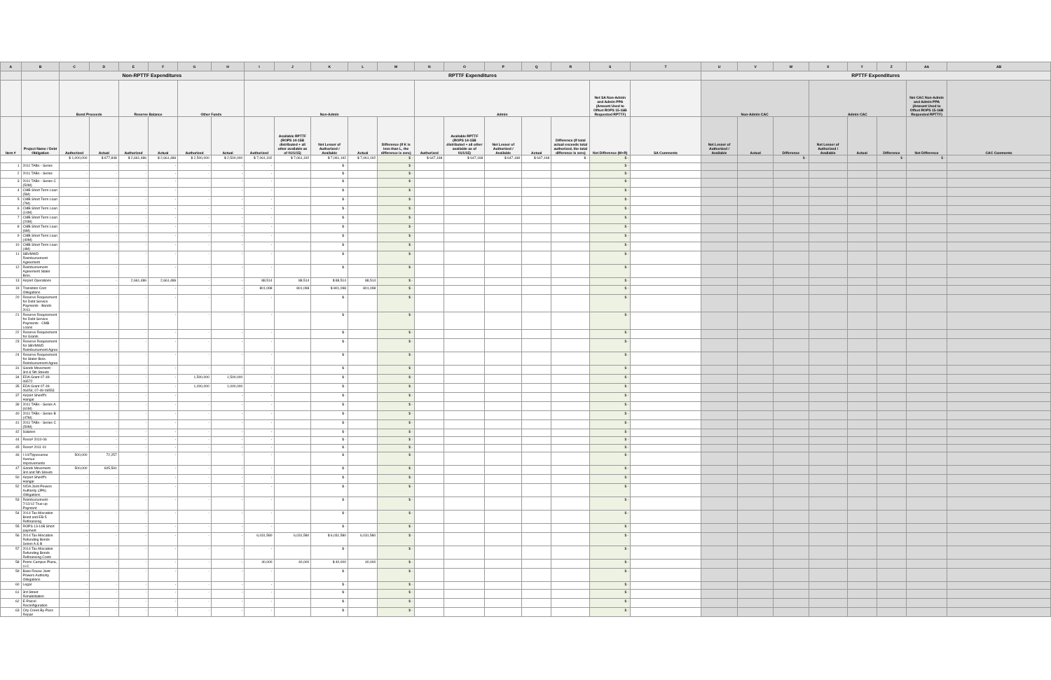| A | B | C | D | E | F | G | H | I | J | K | L | M | N | O | P | Q | R | S | T | U | V | W | X | Y | Z | AA | AB |
| --- | --- | --- | --- | --- | --- | --- | --- | --- | --- | --- | --- | --- | --- | --- | --- | --- | --- | --- | --- | --- | --- | --- | --- | --- | --- | --- | --- |
| | | Non-RPTTF Expenditures | | | | | | RPTTF Expenditures | | | | | | | | | | | | RPTTF Expenditures | | | | | | | |
| | | Bond Proceeds | | Reserve Balance | | Other Funds | | Non-Admin | | | | | Admin | | | | | Net SA Non-Admin and Admin PPA (Amount Used to Offset ROPS 15-16B Requested RPTTF) | | Non-Admin CAC | | | Admin CAC | | | Net CAC Non-Admin and Admin PPA (Amount Used to Offset ROPS 15-16B Requested RPTTF) | |
| Item # | Project Name / Debt Obligation | Authorized | Actual | Authorized | Actual | Authorized | Actual | Authorized | Available RPTTF (ROPS 14-15B distributed + all other available as of 01/1/15) | Net Lesser of Authorized / Available | Actual | Difference (If K is less than L, the difference is zero) | Authorized | Available RPTTF (ROPS 14-15B distributed + all other available as of 01/1/15) | Net Lesser of Authorized / Available | Actual | Difference (If total actual exceeds total authorized, the total difference is zero) | Net Difference (M+R) | SA Comments | Net Lesser of Authorized / Available | Actual | Difference | Net Lesser of Authorized / Available | Actual | Difference | Net Difference | CAC Comments |
| | | $ 1,000,000 | $ 677,848 | $ 2,661,486 | $ 2,661,486 | $ 2,500,000 | $ 2,500,000 | $ 7,061,192 | $ 7,061,192 | $ 7,061,192 | $ 7,061,192 | $ - | $ 647,168 | $ 647,168 | $ 647,168 | $ 647,168 | $ - | $ - | | | | $ - | | | $ - | $ - | |
| 1 | 2011 TABs - Series | - | - | - | - | - | - | - | | $ - | | $ - | | | | | | $ - | | | | | | | | | |
| 2 | 2011 TABs - Series | - | - | - | - | - | - | - | | $ - | | $ - | | | | | | $ - | | | | | | | | | |
| 3 | 2011 TABs - Series C (50M) | - | - | - | - | - | - | - | | $ - | | $ - | | | | | | $ - | | | | | | | | | |
| 4 | CMB Short Term Loan (5M) | - | - | - | - | - | - | - | | $ - | | $ - | | | | | | $ - | | | | | | | | | |
| 5 | CMB Short Term Loan (7M) | - | - | - | - | - | - | - | | $ - | | $ - | | | | | | $ - | | | | | | | | | |
| 6 | CMB Short Term Loan (14M) | - | - | - | - | - | - | - | | $ - | | $ - | | | | | | $ - | | | | | | | | | |
| 7 | CMB Short Term Loan (20M) | - | - | - | - | - | - | - | | $ - | | $ - | | | | | | $ - | | | | | | | | | |
| 8 | CMB Short Term Loan (6M) | - | - | - | - | - | - | - | | $ - | | $ - | | | | | | $ - | | | | | | | | | |
| 9 | CMB Short Term Loan (40M) | - | - | - | - | - | - | - | | $ - | | $ - | | | | | | $ - | | | | | | | | | |
| 10 | CMB Short Term Loan (4M) | - | - | - | - | - | - | - | | $ - | | $ - | | | | | | $ - | | | | | | | | | |
| 11 | SBVMWD Reimbursement Agreement | - | - | - | - | - | - | - | | $ - | | $ - | | | | | | $ - | | | | | | | | | |
| 12 | Reimbursement Agreement Stater Bros. | - | - | - | - | - | - | - | | $ - | | $ - | | | | | | $ - | | | | | | | | | |
| 13 | Airport Operations | - | - | 2,661,486 | 2,661,486 | - | - | 88,514 | 88,514 | $ 88,514 | 88,514 | $ - | | | | | | $ - | | | | | | | | | |
| 19 | Transition Cost Obligations | - | - | - | - | - | - | 801,098 | 801,098 | $ 801,098 | 801,098 | $ - | | | | | | $ - | | | | | | | | | |
| 20 | Reserve Requirement for Debt Service Payments - Bonds 2011 | - | - | - | - | - | - | - | | $ - | | $ - | | | | | | $ - | | | | | | | | | |
| 21 | Reserve Requirement for Debt Service Payments - CMB Loans | - | - | - | - | - | - | - | | $ - | | $ - | | | | | | $ - | | | | | | | | | |
| 22 | Reserve Requirement for Grants | - | - | - | - | - | - | - | | $ - | | $ - | | | | | | $ - | | | | | | | | | |
| 23 | Reserve Requirement for SBVMWD Reimbursement Agree | - | - | - | - | - | - | - | | $ - | | $ - | | | | | | $ - | | | | | | | | | |
| 24 | Reserve Requirement for Stater Bros. Reimbursement Agree | - | - | - | - | - | - | - | | $ - | | $ - | | | | | | $ - | | | | | | | | | |
| 31 | Goods Movement - 3rd & 5th Streets | - | - | - | - | - | - | - | | $ - | | $ - | | | | | | $ - | | | | | | | | | |
| 34 | EDA Grant 07-49-06572 | - | - | - | - | 1,500,000 | 1,500,000 | - | | $ - | | $ - | | | | | | $ - | | | | | | | | | |
| 35 | EDA Grant 07-49-06454; 07-49-06553 | - | - | - | - | 1,000,000 | 1,000,000 | - | | $ - | | $ - | | | | | | $ - | | | | | | | | | |
| 37 | Airport Sheriff's Hangar | - | - | - | - | - | - | - | | $ - | | $ - | | | | | | $ - | | | | | | | | | |
| 39 | 2011 TABs - Series A (61M) | - | - | - | - | - | - | - | | $ - | | $ - | | | | | | $ - | | | | | | | | | |
| 40 | 2011 TABs - Series B (47M) | - | - | - | - | - | - | - | | $ - | | $ - | | | | | | $ - | | | | | | | | | |
| 41 | 2011 TABs - Series C (50M) | - | - | - | - | - | - | - | | $ - | | $ - | | | | | | $ - | | | | | | | | | |
| 42 | Salaries | - | - | - | - | - | - | - | | $ - | | $ - | | | | | | $ - | | | | | | | | | |
| 44 | Reso# 2010-06 | - | - | - | - | - | - | - | | $ - | | $ - | | | | | | $ - | | | | | | | | | |
| 45 | Reso# 2011-01 | - | - | - | - | - | - | - | | $ - | | $ - | | | | | | $ - | | | | | | | | | |
| 46 | I-10/Tippecanoe Avenue Improvements | 500,000 | 72,257 | - | - | - | - | - | | $ - | | $ - | | | | | | $ - | | | | | | | | | |
| 47 | Goods Movement - 3rd and 5th Streets | 500,000 | 605,591 | - | - | - | - | - | | $ - | | $ - | | | | | | $ - | | | | | | | | | |
| 50 | Airport Sheriff's Hangar | - | - | - | - | - | - | - | | $ - | | $ - | | | | | | $ - | | | | | | | | | |
| 52 | IVDA Joint Powers Authority (JPA) Obligations | - | - | - | - | - | - | - | | $ - | | $ - | | | | | | $ - | | | | | | | | | |
| 53 | Reimbursement - 7/12/12 True-up Payment | - | - | - | - | - | - | - | | $ - | | $ - | | | | | | $ - | | | | | | | | | |
| 54 | 2014 Tax Allocation Bond and EB-5 Refinancing | - | - | - | - | - | - | - | | $ - | | $ - | | | | | | $ - | | | | | | | | | |
| 55 | ROPS 13-14B Short payment | - | - | - | - | - | - | - | | $ - | | $ - | | | | | | $ - | | | | | | | | | |
| 56 | 2014 Tax Allocation Refunding Bonds Series A & B | - | - | - | - | - | - | 6,031,580 | 6,031,580 | $ 6,031,580 | 6,031,580 | $ - | | | | | | $ - | | | | | | | | | |
| 57 | 2014 Tax Allocation Refunding Bonds Refinancing Costs | - | - | - | - | - | - | - | | $ - | | $ - | | | | | | $ - | | | | | | | | | |
| 58 | Perris Campus Plaza, LLC | - | - | - | - | - | - | 40,000 | 40,000 | $ 40,000 | 40,000 | $ - | | | | | | $ - | | | | | | | | | |
| 59 | Base Reuse Joint Powers Authority Obligations | - | - | - | - | - | - | - | | $ - | | $ - | | | | | | $ - | | | | | | | | | |
| 60 | Legal | - | - | - | - | - | - | - | | $ - | | $ - | | | | | | $ - | | | | | | | | | |
| 61 | 3rd Street Rehabilitation | - | - | - | - | - | - | - | | $ - | | $ - | | | | | | $ - | | | | | | | | | |
| 62 | E-Parcel Reconfiguration | - | - | - | - | - | - | - | | $ - | | $ - | | | | | | $ - | | | | | | | | | |
| 63 | City Creek By-Pass Repair | - | - | - | - | - | - | - | | $ - | | $ - | | | | | | $ - | | | | | | | | | |